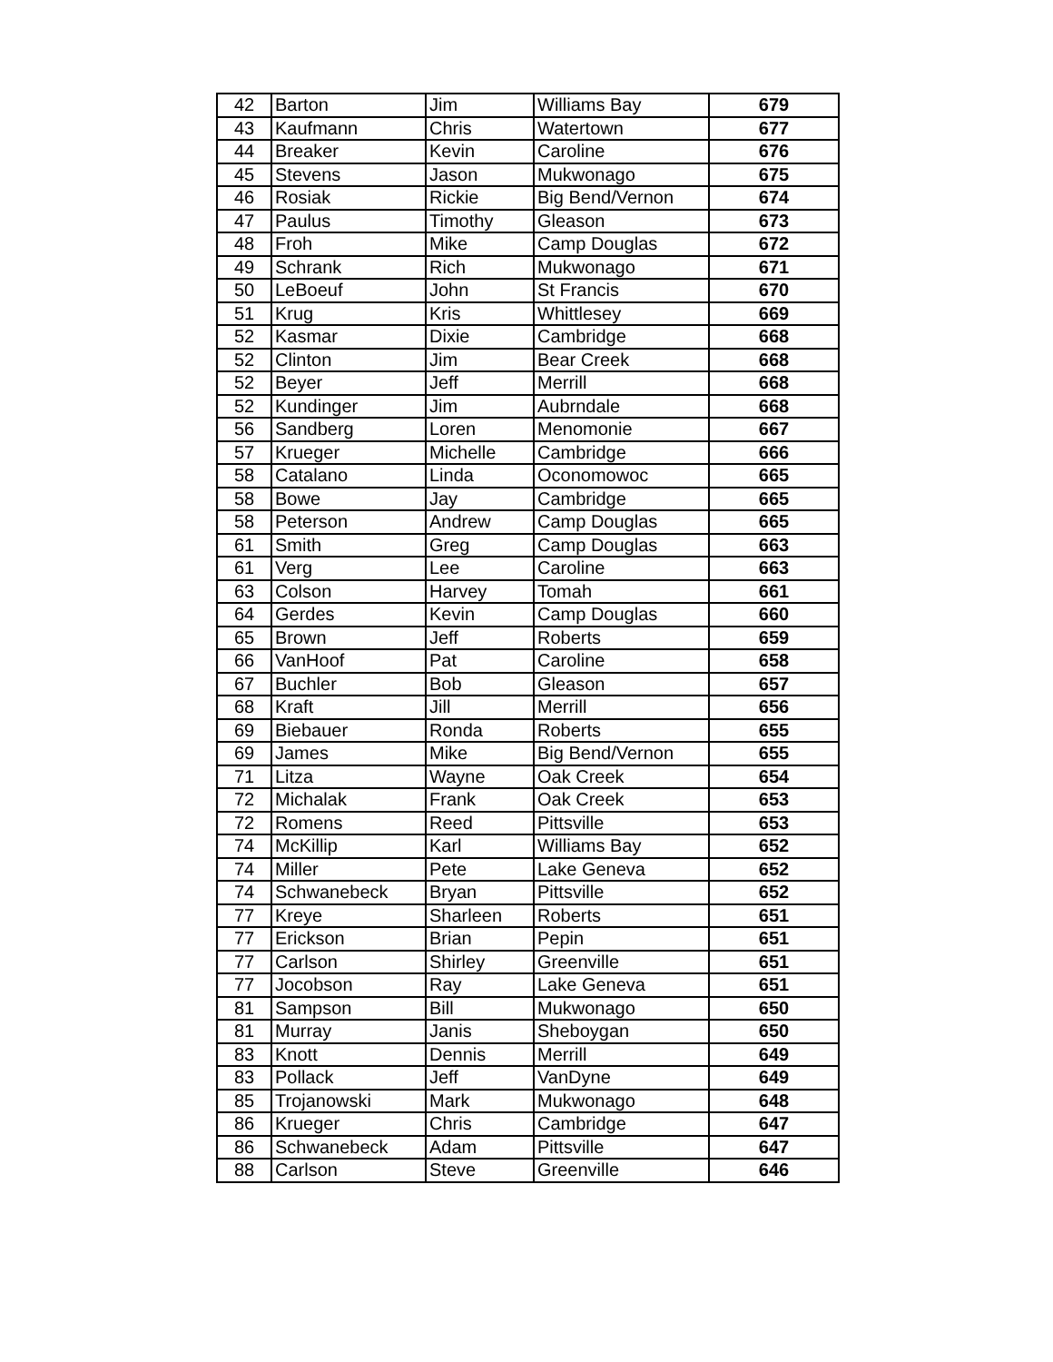| 42 | Barton | Jim | Williams Bay | 679 |
| 43 | Kaufmann | Chris | Watertown | 677 |
| 44 | Breaker | Kevin | Caroline | 676 |
| 45 | Stevens | Jason | Mukwonago | 675 |
| 46 | Rosiak | Rickie | Big Bend/Vernon | 674 |
| 47 | Paulus | Timothy | Gleason | 673 |
| 48 | Froh | Mike | Camp Douglas | 672 |
| 49 | Schrank | Rich | Mukwonago | 671 |
| 50 | LeBoeuf | John | St Francis | 670 |
| 51 | Krug | Kris | Whittlesey | 669 |
| 52 | Kasmar | Dixie | Cambridge | 668 |
| 52 | Clinton | Jim | Bear Creek | 668 |
| 52 | Beyer | Jeff | Merrill | 668 |
| 52 | Kundinger | Jim | Aubrndale | 668 |
| 56 | Sandberg | Loren | Menomonie | 667 |
| 57 | Krueger | Michelle | Cambridge | 666 |
| 58 | Catalano | Linda | Oconomowoc | 665 |
| 58 | Bowe | Jay | Cambridge | 665 |
| 58 | Peterson | Andrew | Camp Douglas | 665 |
| 61 | Smith | Greg | Camp Douglas | 663 |
| 61 | Verg | Lee | Caroline | 663 |
| 63 | Colson | Harvey | Tomah | 661 |
| 64 | Gerdes | Kevin | Camp Douglas | 660 |
| 65 | Brown | Jeff | Roberts | 659 |
| 66 | VanHoof | Pat | Caroline | 658 |
| 67 | Buchler | Bob | Gleason | 657 |
| 68 | Kraft | Jill | Merrill | 656 |
| 69 | Biebauer | Ronda | Roberts | 655 |
| 69 | James | Mike | Big Bend/Vernon | 655 |
| 71 | Litza | Wayne | Oak Creek | 654 |
| 72 | Michalak | Frank | Oak Creek | 653 |
| 72 | Romens | Reed | Pittsville | 653 |
| 74 | McKillip | Karl | Williams Bay | 652 |
| 74 | Miller | Pete | Lake Geneva | 652 |
| 74 | Schwanebeck | Bryan | Pittsville | 652 |
| 77 | Kreye | Sharleen | Roberts | 651 |
| 77 | Erickson | Brian | Pepin | 651 |
| 77 | Carlson | Shirley | Greenville | 651 |
| 77 | Jocobson | Ray | Lake Geneva | 651 |
| 81 | Sampson | Bill | Mukwonago | 650 |
| 81 | Murray | Janis | Sheboygan | 650 |
| 83 | Knott | Dennis | Merrill | 649 |
| 83 | Pollack | Jeff | VanDyne | 649 |
| 85 | Trojanowski | Mark | Mukwonago | 648 |
| 86 | Krueger | Chris | Cambridge | 647 |
| 86 | Schwanebeck | Adam | Pittsville | 647 |
| 88 | Carlson | Steve | Greenville | 646 |